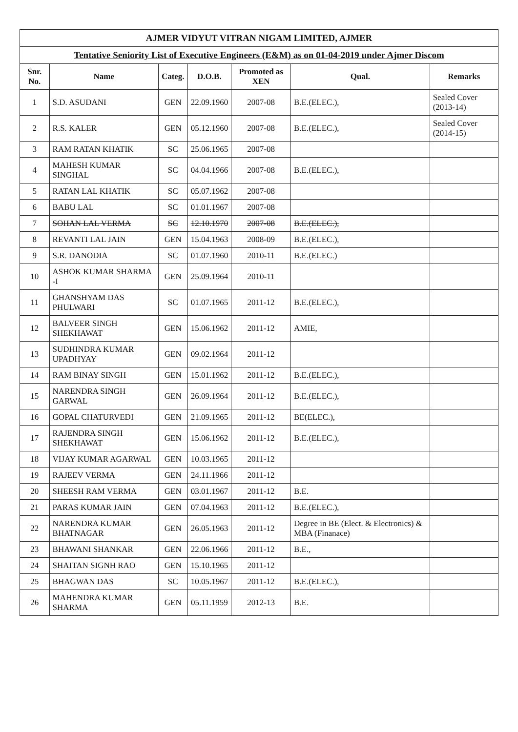| AJMER VIDYUT VITRAN NIGAM LIMITED, AJMER | | | | | | |
| Tentative Seniority List of Executive Engineers (E&M) as on 01-04-2019 under Ajmer Discom | | | | | | |
| Snr. No. | Name | Categ. | D.O.B. | Promoted as XEN | Qual. | Remarks |
| 1 | S.D. ASUDANI | GEN | 22.09.1960 | 2007-08 | B.E.(ELEC.), | Sealed Cover (2013-14) |
| 2 | R.S. KALER | GEN | 05.12.1960 | 2007-08 | B.E.(ELEC.), | Sealed Cover (2014-15) |
| 3 | RAM RATAN KHATIK | SC | 25.06.1965 | 2007-08 | | |
| 4 | MAHESH KUMAR SINGHAL | SC | 04.04.1966 | 2007-08 | B.E.(ELEC.), | |
| 5 | RATAN LAL KHATIK | SC | 05.07.1962 | 2007-08 | | |
| 6 | BABU LAL | SC | 01.01.1967 | 2007-08 | | |
| 7 | SOHAN LAL VERMA | SC | 12.10.1970 | 2007-08 | B.E.(ELEC.), | |
| 8 | REVANTI LAL JAIN | GEN | 15.04.1963 | 2008-09 | B.E.(ELEC.), | |
| 9 | S.R. DANODIA | SC | 01.07.1960 | 2010-11 | B.E.(ELEC.) | |
| 10 | ASHOK KUMAR SHARMA -I | GEN | 25.09.1964 | 2010-11 | | |
| 11 | GHANSHYAM DAS PHULWARI | SC | 01.07.1965 | 2011-12 | B.E.(ELEC.), | |
| 12 | BALVEER SINGH SHEKHAWAT | GEN | 15.06.1962 | 2011-12 | AMIE, | |
| 13 | SUDHINDRA KUMAR UPADHYAY | GEN | 09.02.1964 | 2011-12 | | |
| 14 | RAM BINAY SINGH | GEN | 15.01.1962 | 2011-12 | B.E.(ELEC.), | |
| 15 | NARENDRA SINGH GARWAL | GEN | 26.09.1964 | 2011-12 | B.E.(ELEC.), | |
| 16 | GOPAL CHATURVEDI | GEN | 21.09.1965 | 2011-12 | BE(ELEC.), | |
| 17 | RAJENDRA SINGH SHEKHAWAT | GEN | 15.06.1962 | 2011-12 | B.E.(ELEC.), | |
| 18 | VIJAY KUMAR AGARWAL | GEN | 10.03.1965 | 2011-12 | | |
| 19 | RAJEEV VERMA | GEN | 24.11.1966 | 2011-12 | | |
| 20 | SHEESH RAM VERMA | GEN | 03.01.1967 | 2011-12 | B.E. | |
| 21 | PARAS KUMAR JAIN | GEN | 07.04.1963 | 2011-12 | B.E.(ELEC.), | |
| 22 | NARENDRA KUMAR BHATNAGAR | GEN | 26.05.1963 | 2011-12 | Degree in BE (Elect. & Electronics) & MBA (Finanace) | |
| 23 | BHAWANI SHANKAR | GEN | 22.06.1966 | 2011-12 | B.E., | |
| 24 | SHAITAN SIGNH RAO | GEN | 15.10.1965 | 2011-12 | | |
| 25 | BHAGWAN DAS | SC | 10.05.1967 | 2011-12 | B.E.(ELEC.), | |
| 26 | MAHENDRA KUMAR SHARMA | GEN | 05.11.1959 | 2012-13 | B.E. | |